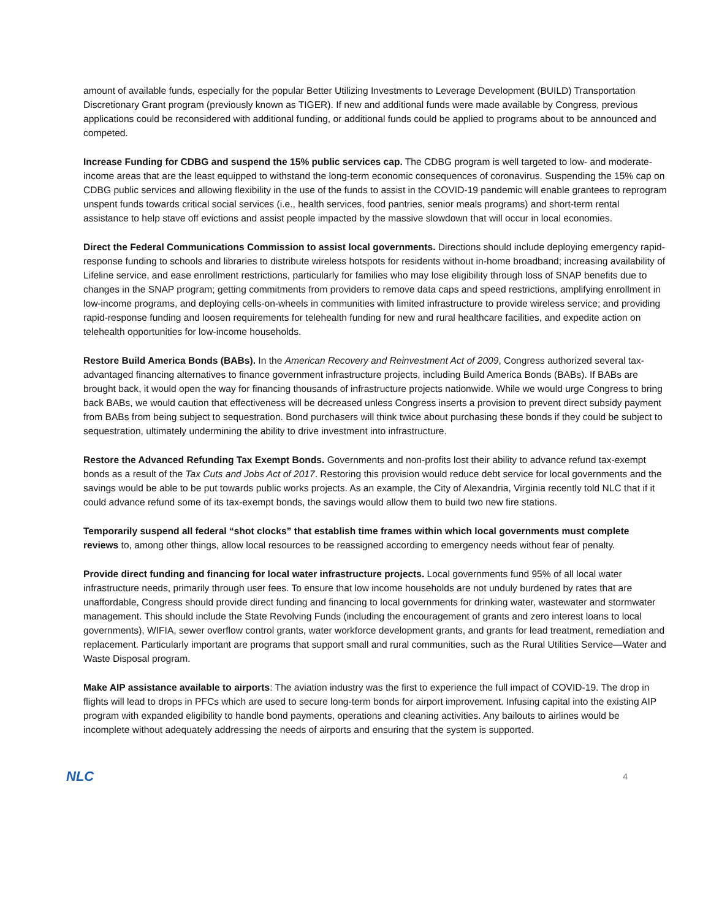amount of available funds, especially for the popular Better Utilizing Investments to Leverage Development (BUILD) Transportation Discretionary Grant program (previously known as TIGER). If new and additional funds were made available by Congress, previous applications could be reconsidered with additional funding, or additional funds could be applied to programs about to be announced and competed.
Increase Funding for CDBG and suspend the 15% public services cap. The CDBG program is well targeted to low- and moderate-income areas that are the least equipped to withstand the long-term economic consequences of coronavirus. Suspending the 15% cap on CDBG public services and allowing flexibility in the use of the funds to assist in the COVID-19 pandemic will enable grantees to reprogram unspent funds towards critical social services (i.e., health services, food pantries, senior meals programs) and short-term rental assistance to help stave off evictions and assist people impacted by the massive slowdown that will occur in local economies.
Direct the Federal Communications Commission to assist local governments. Directions should include deploying emergency rapid-response funding to schools and libraries to distribute wireless hotspots for residents without in-home broadband; increasing availability of Lifeline service, and ease enrollment restrictions, particularly for families who may lose eligibility through loss of SNAP benefits due to changes in the SNAP program; getting commitments from providers to remove data caps and speed restrictions, amplifying enrollment in low-income programs, and deploying cells-on-wheels in communities with limited infrastructure to provide wireless service; and providing rapid-response funding and loosen requirements for telehealth funding for new and rural healthcare facilities, and expedite action on telehealth opportunities for low-income households.
Restore Build America Bonds (BABs). In the American Recovery and Reinvestment Act of 2009, Congress authorized several tax-advantaged financing alternatives to finance government infrastructure projects, including Build America Bonds (BABs). If BABs are brought back, it would open the way for financing thousands of infrastructure projects nationwide. While we would urge Congress to bring back BABs, we would caution that effectiveness will be decreased unless Congress inserts a provision to prevent direct subsidy payment from BABs from being subject to sequestration. Bond purchasers will think twice about purchasing these bonds if they could be subject to sequestration, ultimately undermining the ability to drive investment into infrastructure.
Restore the Advanced Refunding Tax Exempt Bonds. Governments and non-profits lost their ability to advance refund tax-exempt bonds as a result of the Tax Cuts and Jobs Act of 2017. Restoring this provision would reduce debt service for local governments and the savings would be able to be put towards public works projects. As an example, the City of Alexandria, Virginia recently told NLC that if it could advance refund some of its tax-exempt bonds, the savings would allow them to build two new fire stations.
Temporarily suspend all federal “shot clocks” that establish time frames within which local governments must complete reviews to, among other things, allow local resources to be reassigned according to emergency needs without fear of penalty.
Provide direct funding and financing for local water infrastructure projects. Local governments fund 95% of all local water infrastructure needs, primarily through user fees. To ensure that low income households are not unduly burdened by rates that are unaffordable, Congress should provide direct funding and financing to local governments for drinking water, wastewater and stormwater management. This should include the State Revolving Funds (including the encouragement of grants and zero interest loans to local governments), WIFIA, sewer overflow control grants, water workforce development grants, and grants for lead treatment, remediation and replacement. Particularly important are programs that support small and rural communities, such as the Rural Utilities Service—Water and Waste Disposal program.
Make AIP assistance available to airports: The aviation industry was the first to experience the full impact of COVID-19. The drop in flights will lead to drops in PFCs which are used to secure long-term bonds for airport improvement. Infusing capital into the existing AIP program with expanded eligibility to handle bond payments, operations and cleaning activities. Any bailouts to airlines would be incomplete without adequately addressing the needs of airports and ensuring that the system is supported.
NLC 4